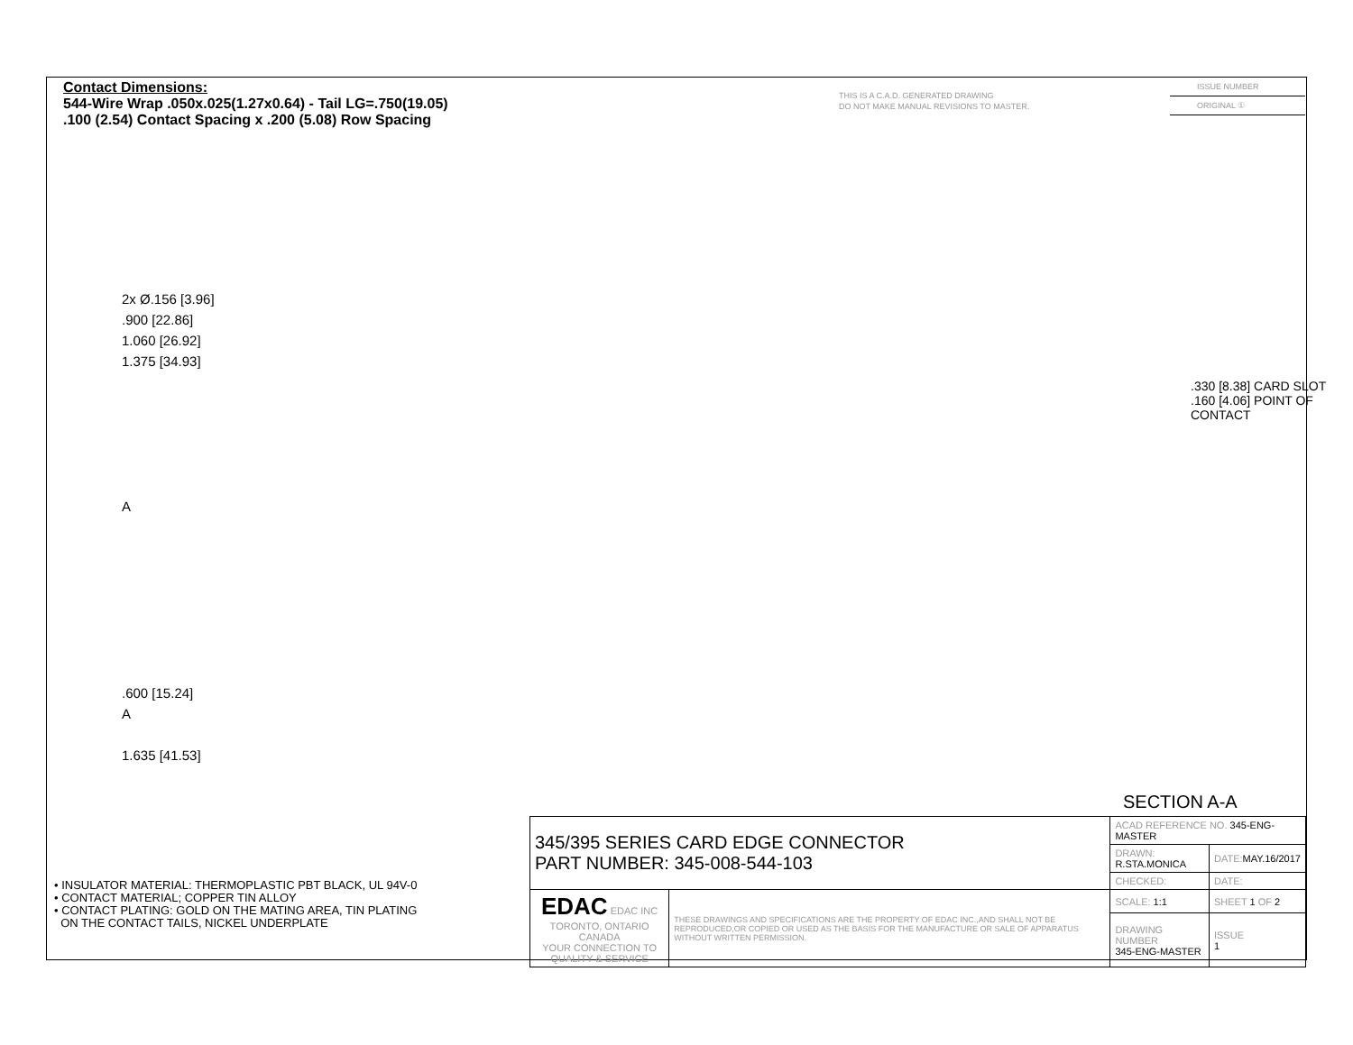Contact Dimensions:
544-Wire Wrap .050x.025(1.27x0.64) - Tail LG=.750(19.05)
.100 (2.54) Contact Spacing x .200 (5.08) Row Spacing
THIS IS A C.A.D. GENERATED DRAWING
DO NOT MAKE MANUAL REVISIONS TO MASTER.
ISSUE NUMBER
ORIGINAL ①
2x Ø.156 [3.96]
.900 [22.86]
1.060 [26.92]
1.375 [34.93]
A
.600 [15.24]
A
1.635 [41.53]
.330 [8.38] CARD SLOT
.160 [4.06] POINT OF CONTACT
SECTION A-A
• INSULATOR MATERIAL: THERMOPLASTIC PBT BLACK, UL 94V-0
• CONTACT MATERIAL; COPPER TIN ALLOY
• CONTACT PLATING: GOLD ON THE MATING AREA, TIN PLATING
ON THE CONTACT TAILS, NICKEL UNDERPLATE
| 345/395 SERIES CARD EDGE CONNECTOR PART NUMBER: 345-008-544-103 | | ACAD REFERENCE NO. 345-ENG-MASTER | | |
| | | DRAWN: R.STA.MONICA | DATE: MAY.16/2017 | |
| | | CHECKED: | DATE: | |
| EDAC EDAC INC TORONTO, ONTARIO CANADA YOUR CONNECTION TO QUALITY & SERVICE | THESE DRAWINGS AND SPECIFICATIONS ARE THE PROPERTY OF EDAC INC.,AND SHALL NOT BE REPRODUCED,OR COPIED OR USED AS THE BASIS FOR THE MANUFACTURE OR SALE OF APPARATUS WITHOUT WRITTEN PERMISSION. | SCALE: 1:1 | SHEET 1 OF 2 | |
| | | DRAWING NUMBER 345-ENG-MASTER | | ISSUE 1 |